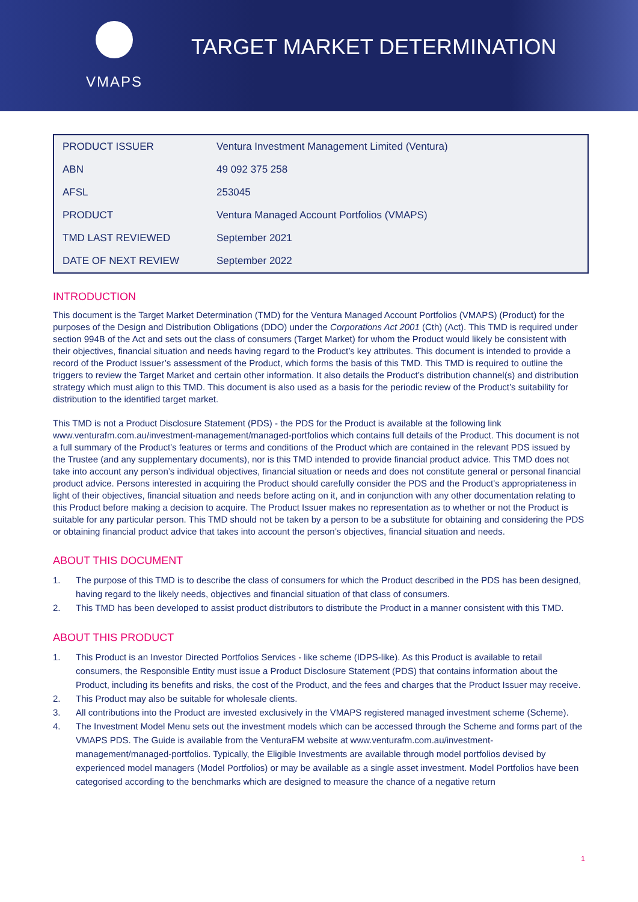VMAPS
TARGET MARKET DETERMINATION
| PRODUCT ISSUER | Ventura Investment Management Limited (Ventura) |
| ABN | 49 092 375 258 |
| AFSL | 253045 |
| PRODUCT | Ventura Managed Account Portfolios (VMAPS) |
| TMD LAST REVIEWED | September 2021 |
| DATE OF NEXT REVIEW | September 2022 |
INTRODUCTION
This document is the Target Market Determination (TMD) for the Ventura Managed Account Portfolios (VMAPS) (Product) for the purposes of the Design and Distribution Obligations (DDO) under the Corporations Act 2001 (Cth) (Act). This TMD is required under section 994B of the Act and sets out the class of consumers (Target Market) for whom the Product would likely be consistent with their objectives, financial situation and needs having regard to the Product’s key attributes. This document is intended to provide a record of the Product Issuer’s assessment of the Product, which forms the basis of this TMD. This TMD is required to outline the triggers to review the Target Market and certain other information. It also details the Product’s distribution channel(s) and distribution strategy which must align to this TMD. This document is also used as a basis for the periodic review of the Product’s suitability for distribution to the identified target market.
This TMD is not a Product Disclosure Statement (PDS) - the PDS for the Product is available at the following link www.venturafm.com.au/investment-management/managed-portfolios which contains full details of the Product. This document is not a full summary of the Product’s features or terms and conditions of the Product which are contained in the relevant PDS issued by the Trustee (and any supplementary documents), nor is this TMD intended to provide financial product advice. This TMD does not take into account any person’s individual objectives, financial situation or needs and does not constitute general or personal financial product advice. Persons interested in acquiring the Product should carefully consider the PDS and the Product’s appropriateness in light of their objectives, financial situation and needs before acting on it, and in conjunction with any other documentation relating to this Product before making a decision to acquire. The Product Issuer makes no representation as to whether or not the Product is suitable for any particular person. This TMD should not be taken by a person to be a substitute for obtaining and considering the PDS or obtaining financial product advice that takes into account the person’s objectives, financial situation and needs.
ABOUT THIS DOCUMENT
1. The purpose of this TMD is to describe the class of consumers for which the Product described in the PDS has been designed, having regard to the likely needs, objectives and financial situation of that class of consumers.
2. This TMD has been developed to assist product distributors to distribute the Product in a manner consistent with this TMD.
ABOUT THIS PRODUCT
1. This Product is an Investor Directed Portfolios Services - like scheme (IDPS-like). As this Product is available to retail consumers, the Responsible Entity must issue a Product Disclosure Statement (PDS) that contains information about the Product, including its benefits and risks, the cost of the Product, and the fees and charges that the Product Issuer may receive.
2. This Product may also be suitable for wholesale clients.
3. All contributions into the Product are invested exclusively in the VMAPS registered managed investment scheme (Scheme).
4. The Investment Model Menu sets out the investment models which can be accessed through the Scheme and forms part of the VMAPS PDS. The Guide is available from the VenturaFM website at www.venturafm.com.au/investment-management/managed-portfolios. Typically, the Eligible Investments are available through model portfolios devised by experienced model managers (Model Portfolios) or may be available as a single asset investment. Model Portfolios have been categorised according to the benchmarks which are designed to measure the chance of a negative return
1